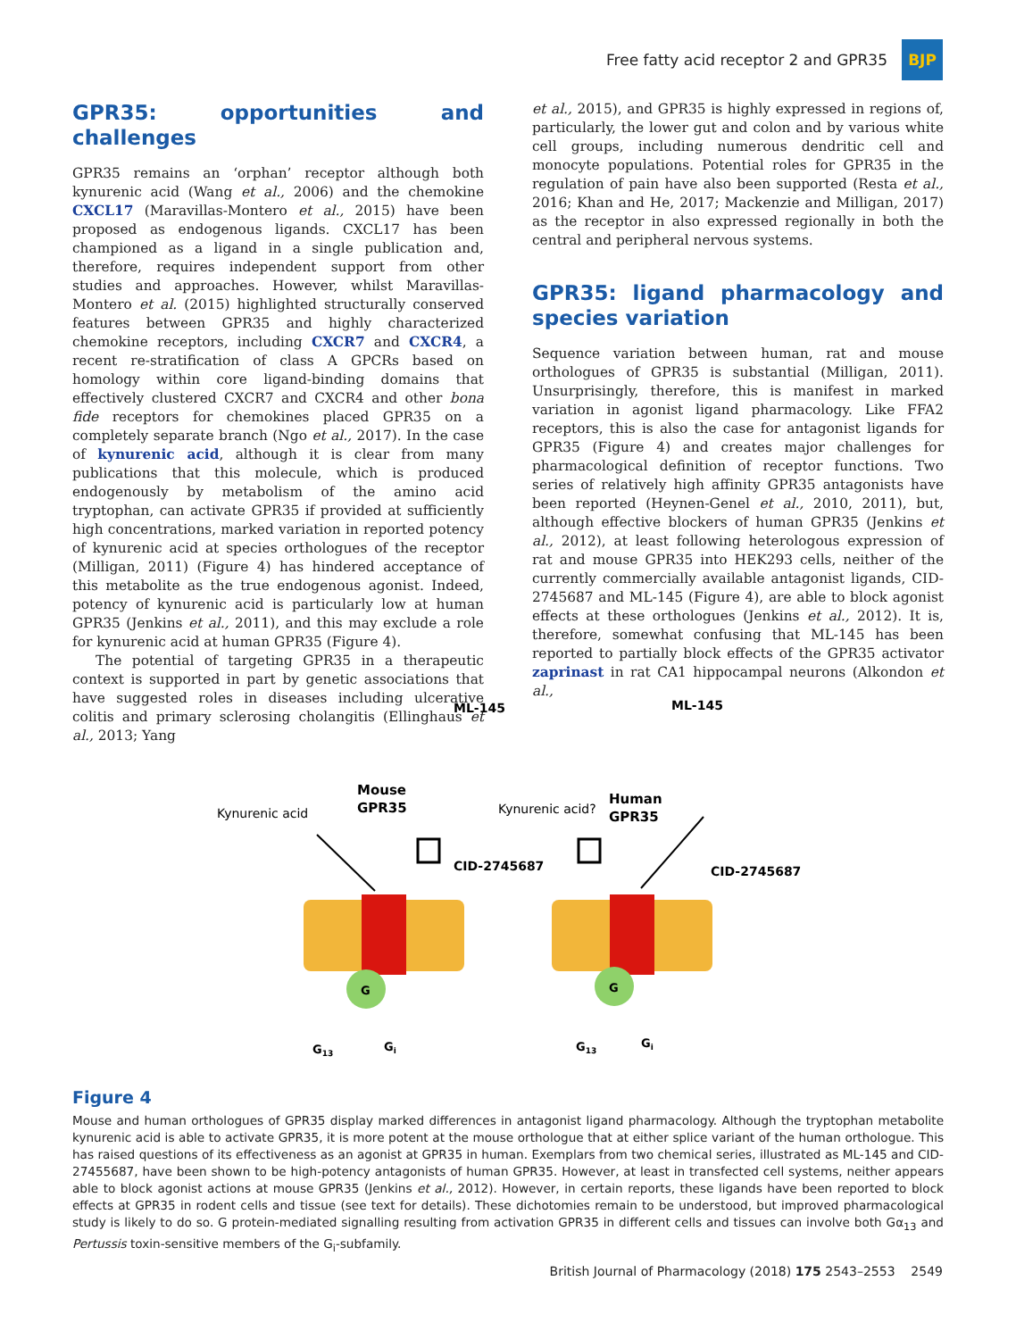Free fatty acid receptor 2 and GPR35
BJP
GPR35: opportunities and challenges
GPR35 remains an ‘orphan’ receptor although both kynurenic acid (Wang et al., 2006) and the chemokine CXCL17 (Maravillas-Montero et al., 2015) have been proposed as endogenous ligands. CXCL17 has been championed as a ligand in a single publication and, therefore, requires independent support from other studies and approaches. However, whilst Maravillas-Montero et al. (2015) highlighted structurally conserved features between GPR35 and highly characterized chemokine receptors, including CXCR7 and CXCR4, a recent re-stratification of class A GPCRs based on homology within core ligand-binding domains that effectively clustered CXCR7 and CXCR4 and other bona fide receptors for chemokines placed GPR35 on a completely separate branch (Ngo et al., 2017). In the case of kynurenic acid, although it is clear from many publications that this molecule, which is produced endogenously by metabolism of the amino acid tryptophan, can activate GPR35 if provided at sufficiently high concentrations, marked variation in reported potency of kynurenic acid at species orthologues of the receptor (Milligan, 2011) (Figure 4) has hindered acceptance of this metabolite as the true endogenous agonist. Indeed, potency of kynurenic acid is particularly low at human GPR35 (Jenkins et al., 2011), and this may exclude a role for kynurenic acid at human GPR35 (Figure 4).
The potential of targeting GPR35 in a therapeutic context is supported in part by genetic associations that have suggested roles in diseases including ulcerative colitis and primary sclerosing cholangitis (Ellinghaus et al., 2013; Yang
et al., 2015), and GPR35 is highly expressed in regions of, particularly, the lower gut and colon and by various white cell groups, including numerous dendritic cell and monocyte populations. Potential roles for GPR35 in the regulation of pain have also been supported (Resta et al., 2016; Khan and He, 2017; Mackenzie and Milligan, 2017) as the receptor in also expressed regionally in both the central and peripheral nervous systems.
GPR35: ligand pharmacology and species variation
Sequence variation between human, rat and mouse orthologues of GPR35 is substantial (Milligan, 2011). Unsurprisingly, therefore, this is manifest in marked variation in agonist ligand pharmacology. Like FFA2 receptors, this is also the case for antagonist ligands for GPR35 (Figure 4) and creates major challenges for pharmacological definition of receptor functions. Two series of relatively high affinity GPR35 antagonists have been reported (Heynen-Genel et al., 2010, 2011), but, although effective blockers of human GPR35 (Jenkins et al., 2012), at least following heterologous expression of rat and mouse GPR35 into HEK293 cells, neither of the currently commercially available antagonist ligands, CID-2745687 and ML-145 (Figure 4), are able to block agonist effects at these orthologues (Jenkins et al., 2012). It is, therefore, somewhat confusing that ML-145 has been reported to partially block effects of the GPR35 activator zaprinast in rat CA1 hippocampal neurons (Alkondon et al.,
G
G
ML-145
ML-145
Kynurenic acid
Mouse
GPR35
Kynurenic acid?
Human
GPR35
CID-2745687
CID-2745687
G13
Gi
G13
Gi
Figure 4
Mouse and human orthologues of GPR35 display marked differences in antagonist ligand pharmacology. Although the tryptophan metabolite kynurenic acid is able to activate GPR35, it is more potent at the mouse orthologue that at either splice variant of the human orthologue. This has raised questions of its effectiveness as an agonist at GPR35 in human. Exemplars from two chemical series, illustrated as ML-145 and CID-27455687, have been shown to be high-potency antagonists of human GPR35. However, at least in transfected cell systems, neither appears able to block agonist actions at mouse GPR35 (Jenkins et al., 2012). However, in certain reports, these ligands have been reported to block effects at GPR35 in rodent cells and tissue (see text for details). These dichotomies remain to be understood, but improved pharmacological study is likely to do so. G protein-mediated signalling resulting from activation GPR35 in different cells and tissues can involve both Gα<sub>13</sub> and Pertussis toxin-sensitive members of the G<sub>i</sub>-subfamily.
British Journal of Pharmacology (2018) 175 2543–2553 2549